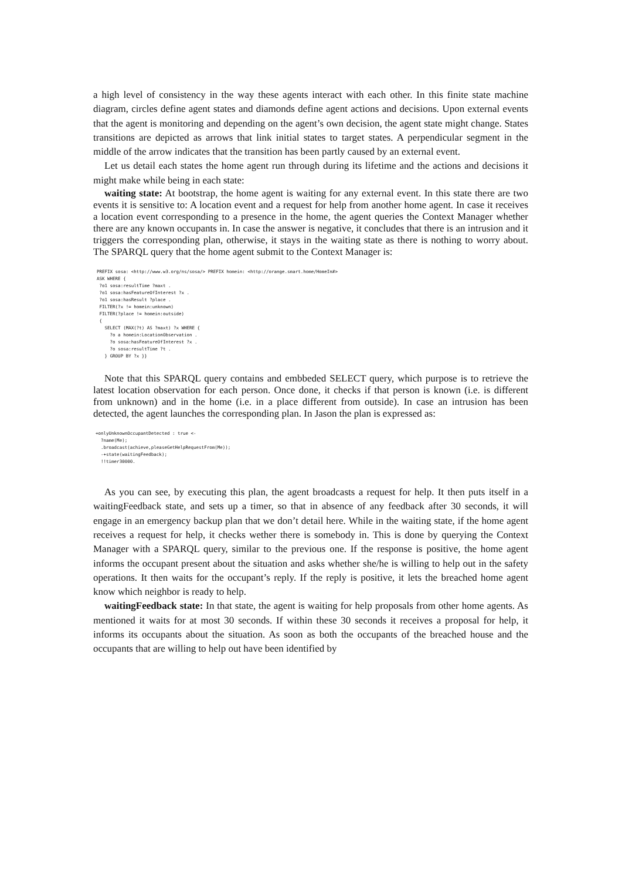a high level of consistency in the way these agents interact with each other. In this finite state machine diagram, circles define agent states and diamonds define agent actions and decisions. Upon external events that the agent is monitoring and depending on the agent’s own decision, the agent state might change. States transitions are depicted as arrows that link initial states to target states. A perpendicular segment in the middle of the arrow indicates that the transition has been partly caused by an external event.
Let us detail each states the home agent run through during its lifetime and the actions and decisions it might make while being in each state:
waiting state: At bootstrap, the home agent is waiting for any external event. In this state there are two events it is sensitive to: A location event and a request for help from another home agent. In case it receives a location event corresponding to a presence in the home, the agent queries the Context Manager whether there are any known occupants in. In case the answer is negative, it concludes that there is an intrusion and it triggers the corresponding plan, otherwise, it stays in the waiting state as there is nothing to worry about. The SPARQL query that the home agent submit to the Context Manager is:
PREFIX sosa: <http://www.w3.org/ns/sosa/> PREFIX homein: <http://orange.smart.home/HomeIn#>
ASK WHERE {
 ?o1 sosa:resultTime ?maxt .
 ?o1 sosa:hasFeatureOfInterest ?x .
 ?o1 sosa:hasResult ?place .
 FILTER(?x != homein:unknown)
 FILTER(?place != homein:outside)
 {
   SELECT (MAX(?t) AS ?maxt) ?x WHERE {
     ?o a homein:LocationObservation .
     ?o sosa:hasFeatureOfInterest ?x .
     ?o sosa:resultTime ?t .
   } GROUP BY ?x }}
Note that this SPARQL query contains and embbeded SELECT query, which purpose is to retrieve the latest location observation for each person. Once done, it checks if that person is known (i.e. is different from unknown) and in the home (i.e. in a place different from outside). In case an intrusion has been detected, the agent launches the corresponding plan. In Jason the plan is expressed as:
+onlyUnknownOccupantDetected : true <-
  ?name(Me);
  .broadcast(achieve,pleaseGetHelpRequestFrom(Me));
  -+state(waitingFeedback);
  !!timer30000.
As you can see, by executing this plan, the agent broadcasts a request for help. It then puts itself in a waitingFeedback state, and sets up a timer, so that in absence of any feedback after 30 seconds, it will engage in an emergency backup plan that we don’t detail here. While in the waiting state, if the home agent receives a request for help, it checks wether there is somebody in. This is done by querying the Context Manager with a SPARQL query, similar to the previous one. If the response is positive, the home agent informs the occupant present about the situation and asks whether she/he is willing to help out in the safety operations. It then waits for the occupant’s reply. If the reply is positive, it lets the breached home agent know which neighbor is ready to help.
waitingFeedback state: In that state, the agent is waiting for help proposals from other home agents. As mentioned it waits for at most 30 seconds. If within these 30 seconds it receives a proposal for help, it informs its occupants about the situation. As soon as both the occupants of the breached house and the occupants that are willing to help out have been identified by